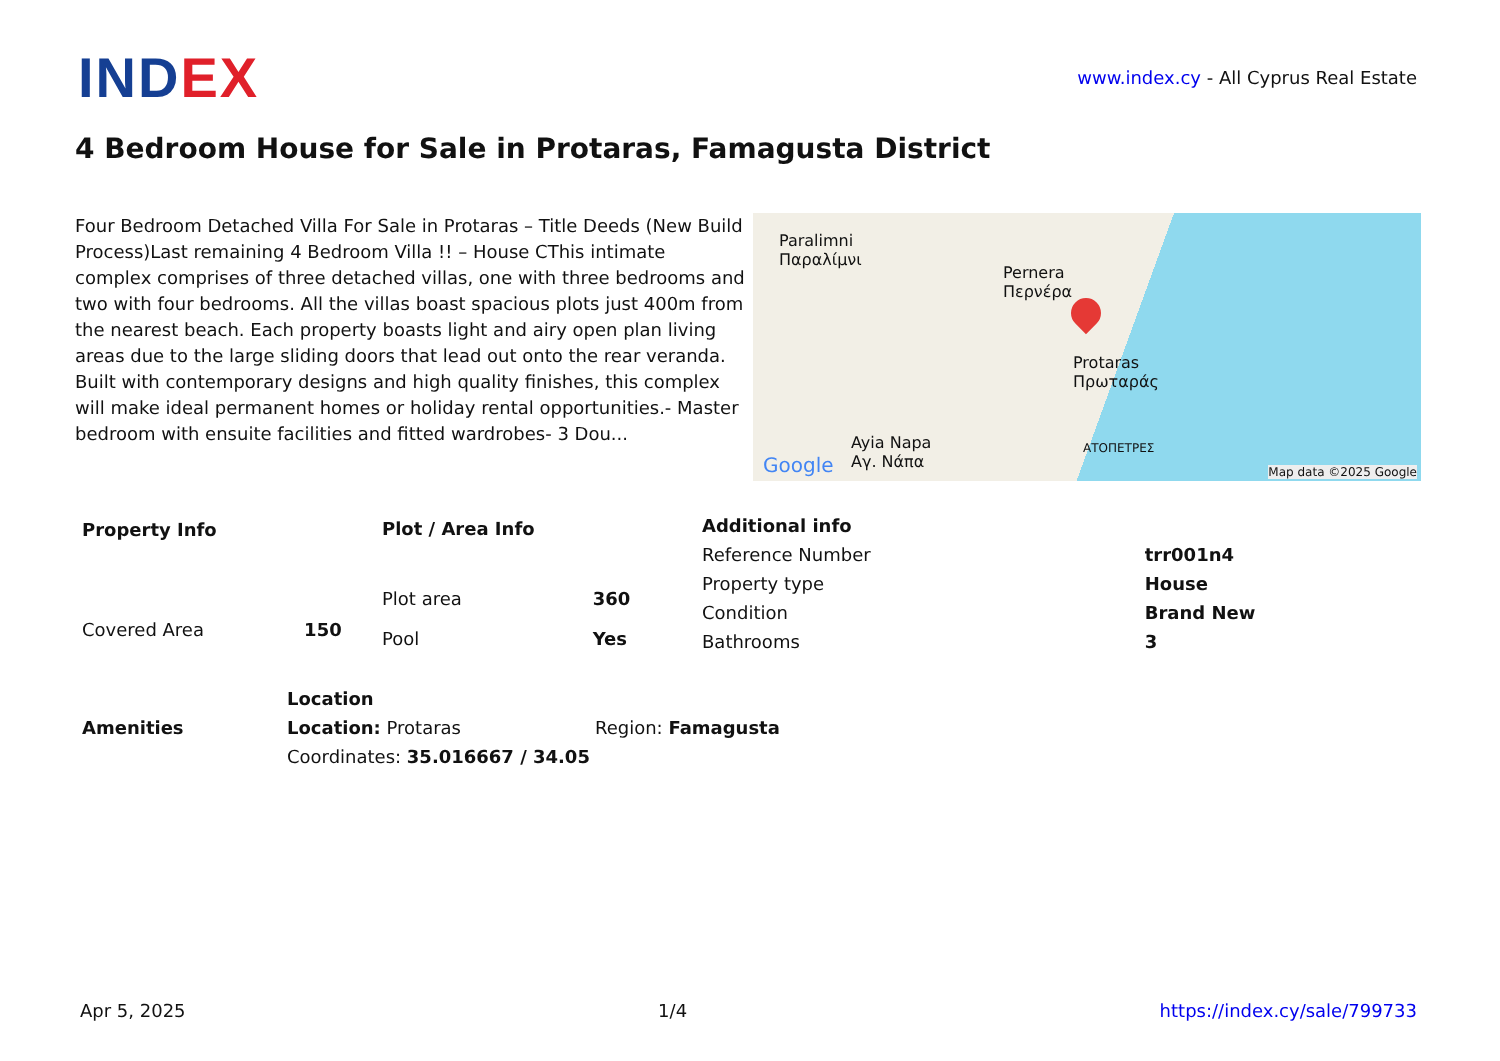INDEX
www.index.cy - All Cyprus Real Estate
4 Bedroom House for Sale in Protaras, Famagusta District
Four Bedroom Detached Villa For Sale in Protaras – Title Deeds (New Build Process)Last remaining 4 Bedroom Villa !! – House CThis intimate complex comprises of three detached villas, one with three bedrooms and two with four bedrooms. All the villas boast spacious plots just 400m from the nearest beach. Each property boasts light and airy open plan living areas due to the large sliding doors that lead out onto the rear veranda. Built with contemporary designs and high quality finishes, this complex will make ideal permanent homes or holiday rental opportunities.- Master bedroom with ensuite facilities and fitted wardrobes- 3 Dou...
Paralimni
Παραλίμνι
Pernera
Περνέρα
Protaras
Πρωταράς
Ayia Napa
Αγ. Νάπα
ΑΤΟΠΕΤΡΕΣ
Google Map data ©2025 Google
| Property Info | |
| --- | --- |
| Covered Area | 150 |
| Plot / Area Info | |
| --- | --- |
| Plot area | 360 |
| Pool | Yes |
| Additional info | |
| --- | --- |
| Reference Number | trr001n4 |
| Property type | House |
| Condition | Brand New |
| Bathrooms | 3 |
| Amenities |
| --- |
| Location | |
| --- | --- |
| Location: Protaras | Region: Famagusta |
| Coordinates: 35.016667 / 34.05 | |
Apr 5, 2025 1/4 https://index.cy/sale/799733